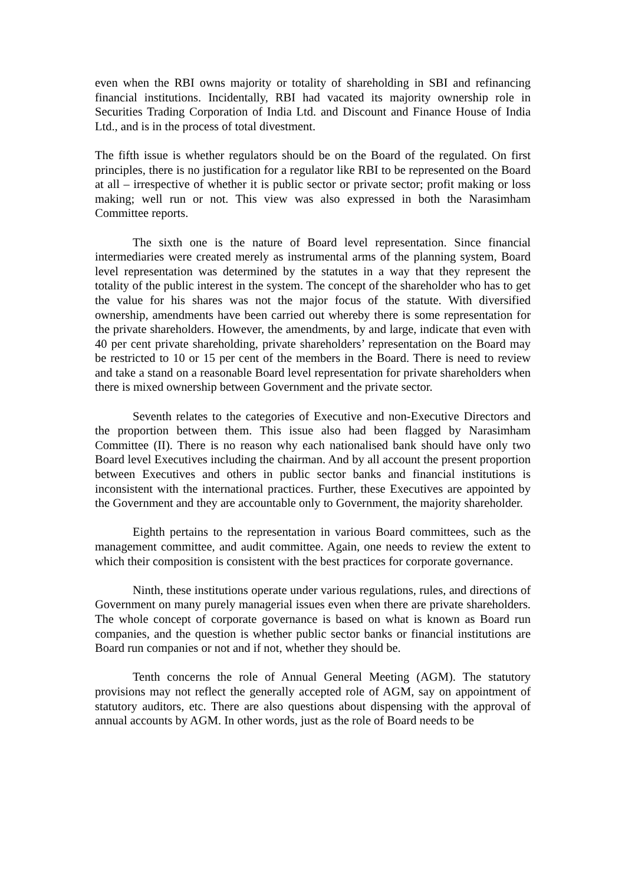even when the RBI owns majority or totality of shareholding in SBI and refinancing financial institutions. Incidentally, RBI had vacated its majority ownership role in Securities Trading Corporation of India Ltd. and Discount and Finance House of India Ltd., and is in the process of total divestment.
The fifth issue is whether regulators should be on the Board of the regulated. On first principles, there is no justification for a regulator like RBI to be represented on the Board at all – irrespective of whether it is public sector or private sector; profit making or loss making; well run or not. This view was also expressed in both the Narasimham Committee reports.
The sixth one is the nature of Board level representation. Since financial intermediaries were created merely as instrumental arms of the planning system, Board level representation was determined by the statutes in a way that they represent the totality of the public interest in the system. The concept of the shareholder who has to get the value for his shares was not the major focus of the statute. With diversified ownership, amendments have been carried out whereby there is some representation for the private shareholders. However, the amendments, by and large, indicate that even with 40 per cent private shareholding, private shareholders’ representation on the Board may be restricted to 10 or 15 per cent of the members in the Board. There is need to review and take a stand on a reasonable Board level representation for private shareholders when there is mixed ownership between Government and the private sector.
Seventh relates to the categories of Executive and non-Executive Directors and the proportion between them. This issue also had been flagged by Narasimham Committee (II). There is no reason why each nationalised bank should have only two Board level Executives including the chairman. And by all account the present proportion between Executives and others in public sector banks and financial institutions is inconsistent with the international practices. Further, these Executives are appointed by the Government and they are accountable only to Government, the majority shareholder.
Eighth pertains to the representation in various Board committees, such as the management committee, and audit committee. Again, one needs to review the extent to which their composition is consistent with the best practices for corporate governance.
Ninth, these institutions operate under various regulations, rules, and directions of Government on many purely managerial issues even when there are private shareholders. The whole concept of corporate governance is based on what is known as Board run companies, and the question is whether public sector banks or financial institutions are Board run companies or not and if not, whether they should be.
Tenth concerns the role of Annual General Meeting (AGM). The statutory provisions may not reflect the generally accepted role of AGM, say on appointment of statutory auditors, etc. There are also questions about dispensing with the approval of annual accounts by AGM. In other words, just as the role of Board needs to be